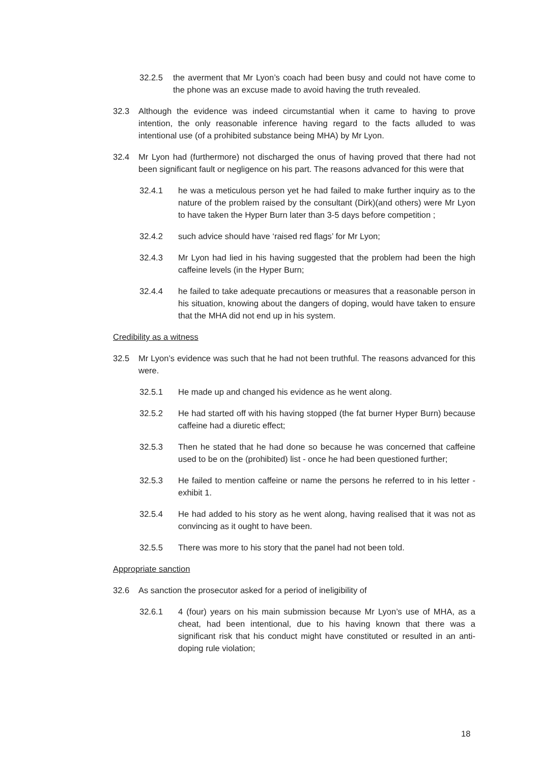32.2.5 the averment that Mr Lyon’s coach had been busy and could not have come to the phone was an excuse made to avoid having the truth revealed.
32.3 Although the evidence was indeed circumstantial when it came to having to prove intention, the only reasonable inference having regard to the facts alluded to was intentional use (of a prohibited substance being MHA) by Mr Lyon.
32.4 Mr Lyon had (furthermore) not discharged the onus of having proved that there had not been significant fault or negligence on his part. The reasons advanced for this were that
32.4.1 he was a meticulous person yet he had failed to make further inquiry as to the nature of the problem raised by the consultant (Dirk)(and others) were Mr Lyon to have taken the Hyper Burn later than 3-5 days before competition ;
32.4.2 such advice should have ‘raised red flags’ for Mr Lyon;
32.4.3 Mr Lyon had lied in his having suggested that the problem had been the high caffeine levels (in the Hyper Burn;
32.4.4 he failed to take adequate precautions or measures that a reasonable person in his situation, knowing about the dangers of doping, would have taken to ensure that the MHA did not end up in his system.
Credibility as a witness
32.5 Mr Lyon’s evidence was such that he had not been truthful. The reasons advanced for this were.
32.5.1 He made up and changed his evidence as he went along.
32.5.2 He had started off with his having stopped (the fat burner Hyper Burn) because caffeine had a diuretic effect;
32.5.3 Then he stated that he had done so because he was concerned that caffeine used to be on the (prohibited) list - once he had been questioned further;
32.5.3 He failed to mention caffeine or name the persons he referred to in his letter - exhibit 1.
32.5.4 He had added to his story as he went along, having realised that it was not as convincing as it ought to have been.
32.5.5 There was more to his story that the panel had not been told.
Appropriate sanction
32.6 As sanction the prosecutor asked for a period of ineligibility of
32.6.1 4 (four) years on his main submission because Mr Lyon’s use of MHA, as a cheat, had been intentional, due to his having known that there was a significant risk that his conduct might have constituted or resulted in an anti-doping rule violation;
18